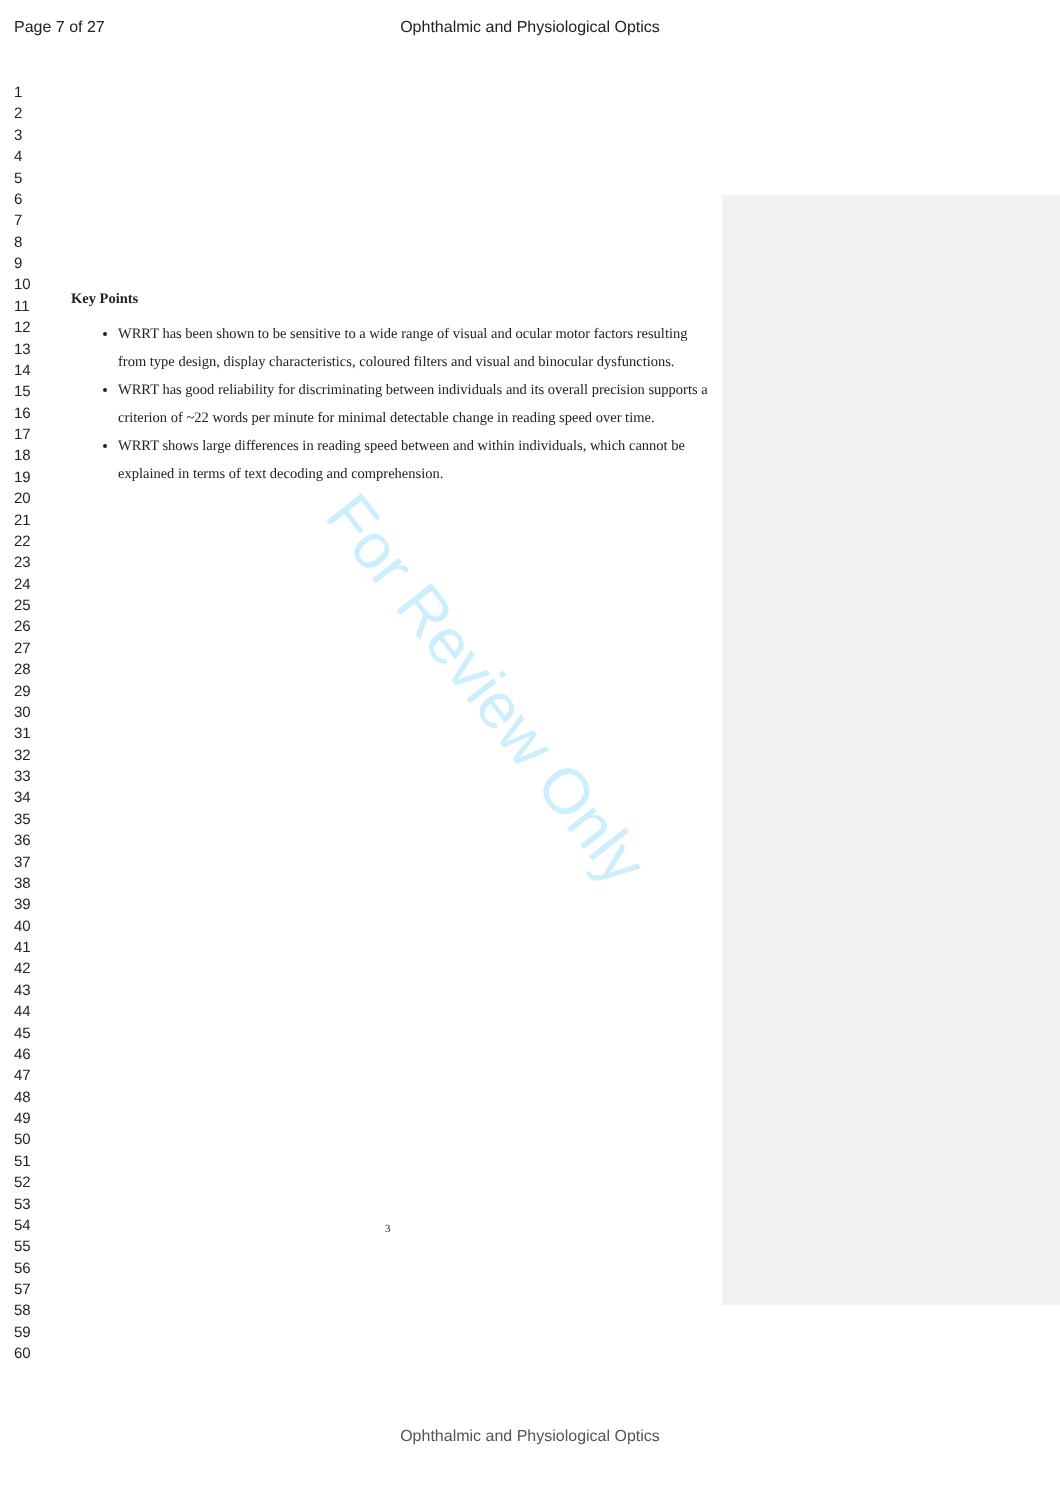Page 7 of 27 Ophthalmic and Physiological Optics
1
2
3
4
5
6
7
8
9
10
11
12
13
14
15
16
17
18
19
20
21
22
23
24
25
26
27
28
29
30
31
32
33
34
35
36
37
38
39
40
41
42
43
44
45
46
47
48
49
50
51
52
53
54
55
56
57
58
59
60
Key Points
WRRT has been shown to be sensitive to a wide range of visual and ocular motor factors resulting from type design, display characteristics, coloured filters and visual and binocular dysfunctions.
WRRT has good reliability for discriminating between individuals and its overall precision supports a criterion of ~22 words per minute for minimal detectable change in reading speed over time.
WRRT shows large differences in reading speed between and within individuals, which cannot be explained in terms of text decoding and comprehension.
3
For Review Only
Ophthalmic and Physiological Optics